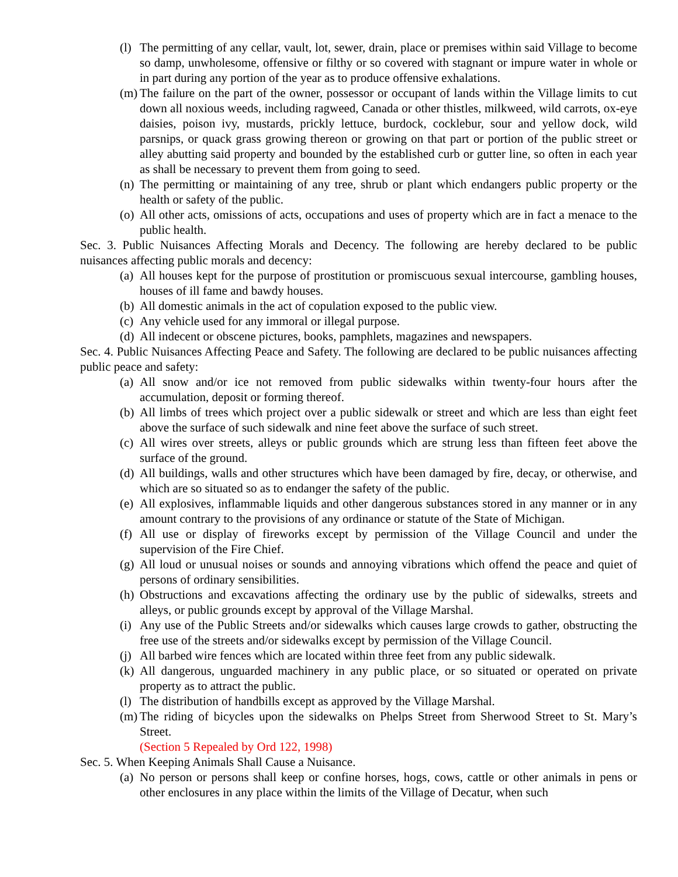(l) The permitting of any cellar, vault, lot, sewer, drain, place or premises within said Village to become so damp, unwholesome, offensive or filthy or so covered with stagnant or impure water in whole or in part during any portion of the year as to produce offensive exhalations.
(m) The failure on the part of the owner, possessor or occupant of lands within the Village limits to cut down all noxious weeds, including ragweed, Canada or other thistles, milkweed, wild carrots, ox-eye daisies, poison ivy, mustards, prickly lettuce, burdock, cocklebur, sour and yellow dock, wild parsnips, or quack grass growing thereon or growing on that part or portion of the public street or alley abutting said property and bounded by the established curb or gutter line, so often in each year as shall be necessary to prevent them from going to seed.
(n) The permitting or maintaining of any tree, shrub or plant which endangers public property or the health or safety of the public.
(o) All other acts, omissions of acts, occupations and uses of property which are in fact a menace to the public health.
Sec. 3. Public Nuisances Affecting Morals and Decency. The following are hereby declared to be public nuisances affecting public morals and decency:
(a) All houses kept for the purpose of prostitution or promiscuous sexual intercourse, gambling houses, houses of ill fame and bawdy houses.
(b) All domestic animals in the act of copulation exposed to the public view.
(c) Any vehicle used for any immoral or illegal purpose.
(d) All indecent or obscene pictures, books, pamphlets, magazines and newspapers.
Sec. 4. Public Nuisances Affecting Peace and Safety. The following are declared to be public nuisances affecting public peace and safety:
(a) All snow and/or ice not removed from public sidewalks within twenty-four hours after the accumulation, deposit or forming thereof.
(b) All limbs of trees which project over a public sidewalk or street and which are less than eight feet above the surface of such sidewalk and nine feet above the surface of such street.
(c) All wires over streets, alleys or public grounds which are strung less than fifteen feet above the surface of the ground.
(d) All buildings, walls and other structures which have been damaged by fire, decay, or otherwise, and which are so situated so as to endanger the safety of the public.
(e) All explosives, inflammable liquids and other dangerous substances stored in any manner or in any amount contrary to the provisions of any ordinance or statute of the State of Michigan.
(f) All use or display of fireworks except by permission of the Village Council and under the supervision of the Fire Chief.
(g) All loud or unusual noises or sounds and annoying vibrations which offend the peace and quiet of persons of ordinary sensibilities.
(h) Obstructions and excavations affecting the ordinary use by the public of sidewalks, streets and alleys, or public grounds except by approval of the Village Marshal.
(i) Any use of the Public Streets and/or sidewalks which causes large crowds to gather, obstructing the free use of the streets and/or sidewalks except by permission of the Village Council.
(j) All barbed wire fences which are located within three feet from any public sidewalk.
(k) All dangerous, unguarded machinery in any public place, or so situated or operated on private property as to attract the public.
(l) The distribution of handbills except as approved by the Village Marshal.
(m) The riding of bicycles upon the sidewalks on Phelps Street from Sherwood Street to St. Mary’s Street.
(Section 5 Repealed by Ord 122, 1998)
Sec. 5. When Keeping Animals Shall Cause a Nuisance.
(a) No person or persons shall keep or confine horses, hogs, cows, cattle or other animals in pens or other enclosures in any place within the limits of the Village of Decatur, when such